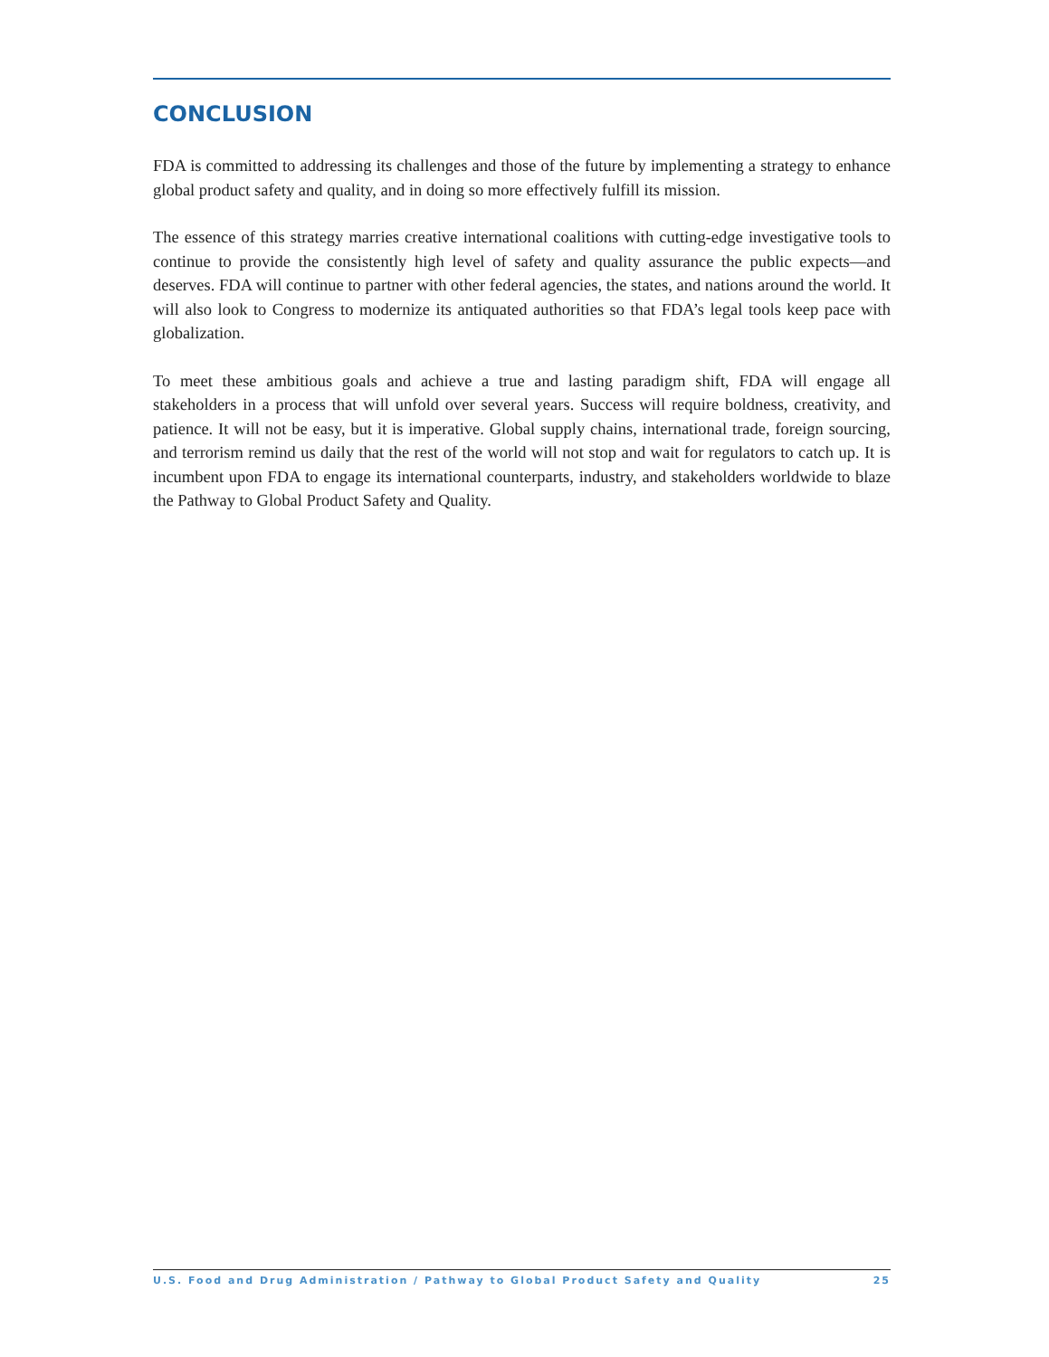CONCLUSION
FDA is committed to addressing its challenges and those of the future by implementing a strategy to enhance global product safety and quality, and in doing so more effectively fulfill its mission.
The essence of this strategy marries creative international coalitions with cutting-edge investigative tools to continue to provide the consistently high level of safety and quality assurance the public expects—and deserves. FDA will continue to partner with other federal agencies, the states, and nations around the world. It will also look to Congress to modernize its antiquated authorities so that FDA’s legal tools keep pace with globalization.
To meet these ambitious goals and achieve a true and lasting paradigm shift, FDA will engage all stakeholders in a process that will unfold over several years. Success will require boldness, creativity, and patience. It will not be easy, but it is imperative. Global supply chains, international trade, foreign sourcing, and terrorism remind us daily that the rest of the world will not stop and wait for regulators to catch up. It is incumbent upon FDA to engage its international counterparts, industry, and stakeholders worldwide to blaze the Pathway to Global Product Safety and Quality.
U.S. Food and Drug Administration / Pathway to Global Product Safety and Quality 25